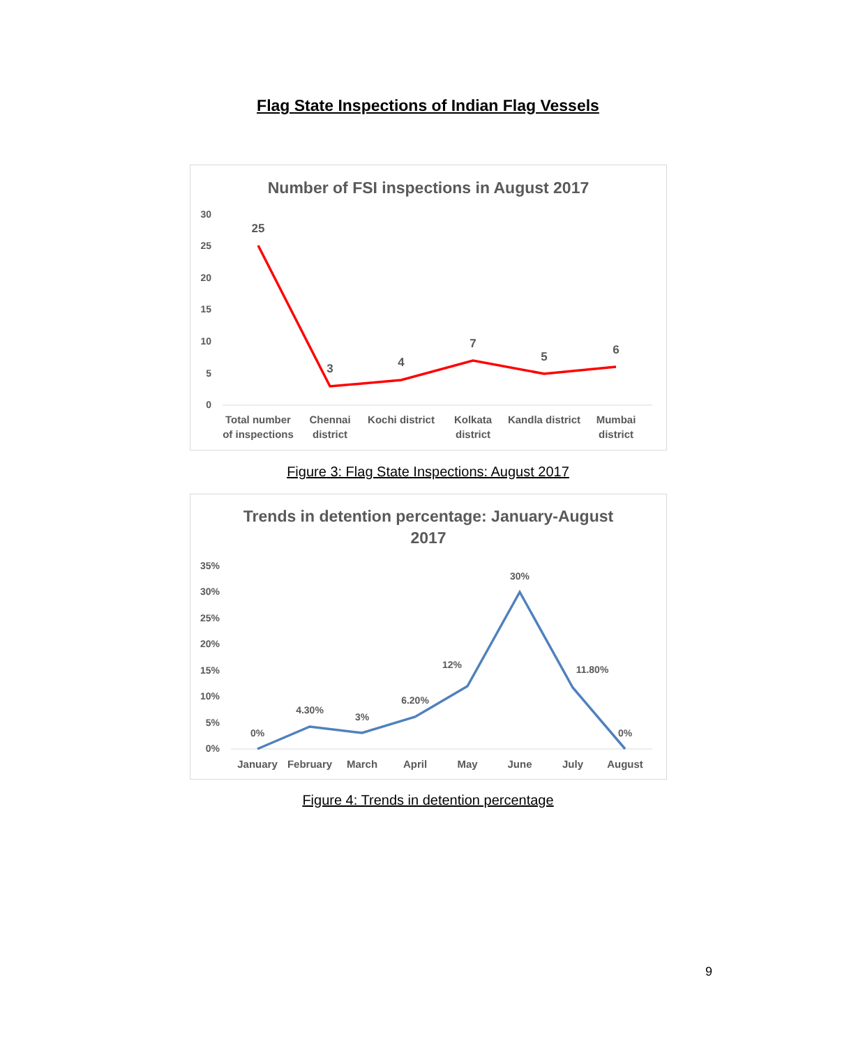Flag State Inspections of Indian Flag Vessels
Number of FSI inspections in August 2017
30
25
20
15
10
5
0
25
3
4
7
5
6
Total number
of inspections
Chennai
district
Kochi district
Kolkata
district
Kandla district
Mumbai
district
Figure 3: Flag State Inspections: August 2017
Trends in detention percentage: January-August
2017
35%
30%
25%
20%
15%
10%
5%
0%
0%
4.30%
3%
6.20%
12%
30%
11.80%
0%
January
February
March
April
May
June
July
August
Figure 4: Trends in detention percentage
9